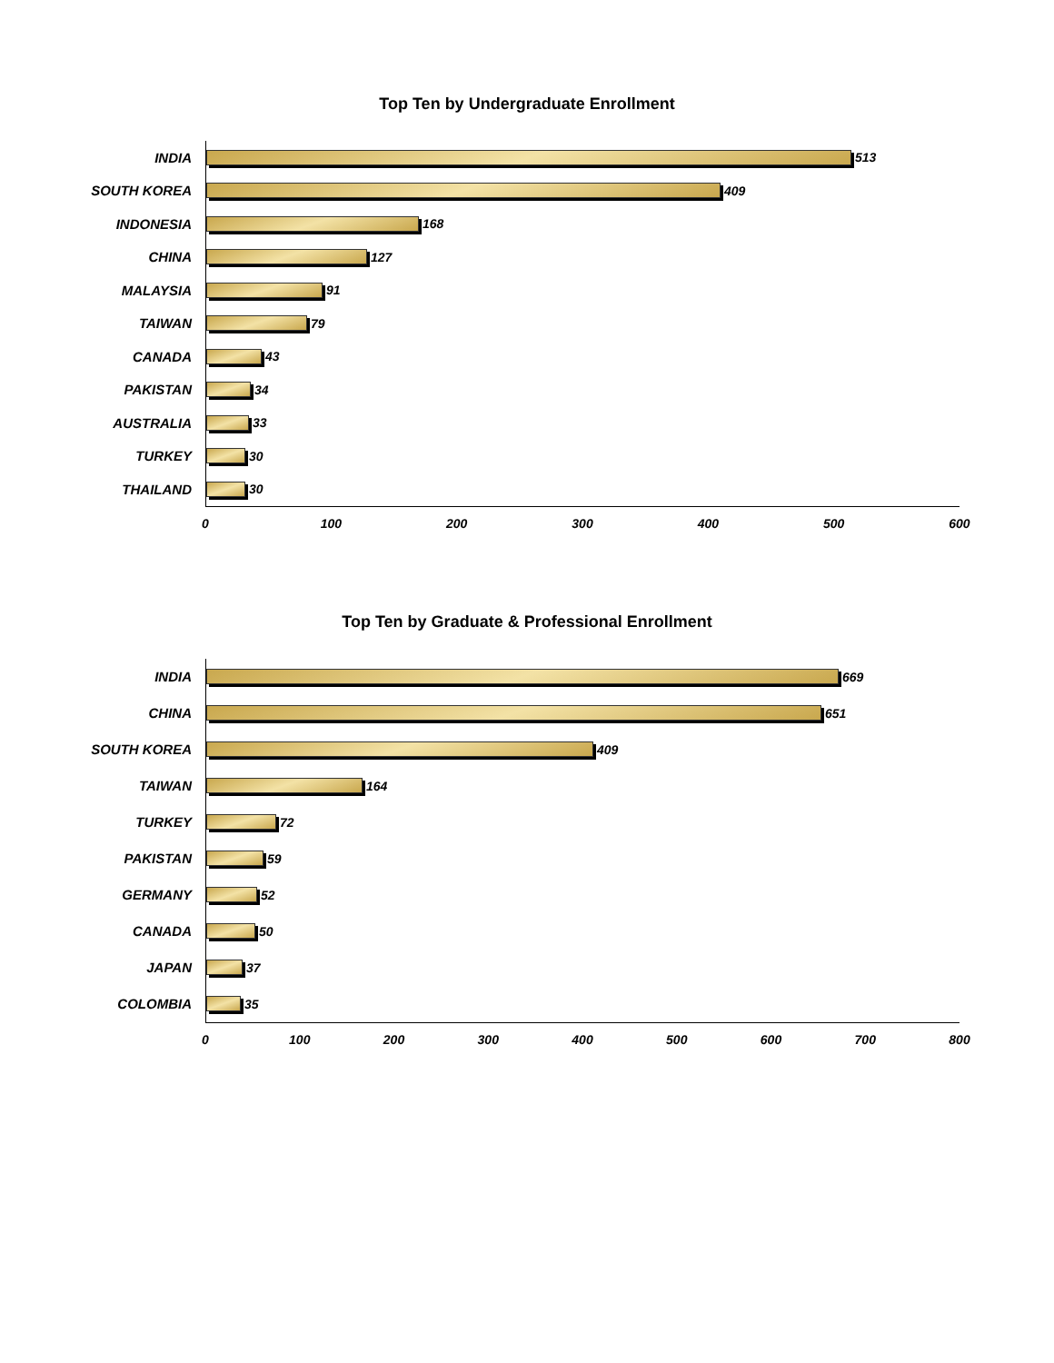Top Ten by Undergraduate Enrollment
INDIA
513
SOUTH KOREA
409
INDONESIA
168
CHINA
127
MALAYSIA
91
TAIWAN
79
CANADA
43
PAKISTAN
34
AUSTRALIA
33
TURKEY
30
THAILAND
30
0 100 200 300 400 500 600
Top Ten by Graduate & Professional Enrollment
INDIA
669
CHINA
651
SOUTH KOREA
409
TAIWAN
164
TURKEY
72
PAKISTAN
59
GERMANY
52
CANADA
50
JAPAN
37
COLOMBIA
35
0 100 200 300 400 500 600 700 800